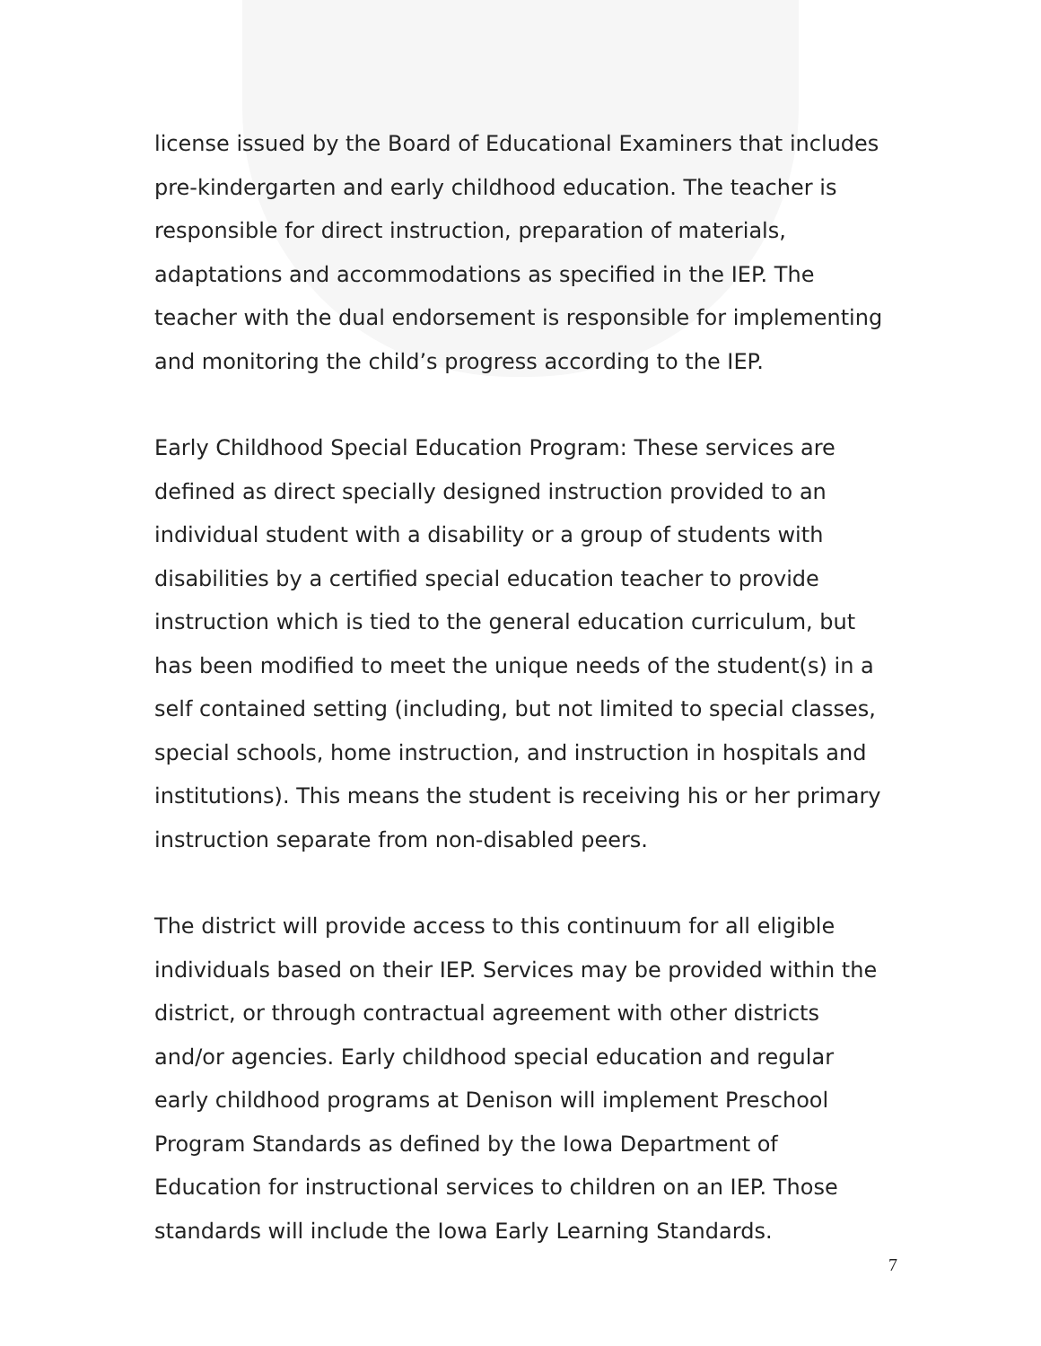license issued by the Board of Educational Examiners that includes pre-kindergarten and early childhood education. The teacher is responsible for direct instruction, preparation of materials, adaptations and accommodations as specified in the IEP. The teacher with the dual endorsement is responsible for implementing and monitoring the child’s progress according to the IEP.
Early Childhood Special Education Program: These services are defined as direct specially designed instruction provided to an individual student with a disability or a group of students with disabilities by a certified special education teacher to provide instruction which is tied to the general education curriculum, but has been modified to meet the unique needs of the student(s) in a self contained setting (including, but not limited to special classes, special schools, home instruction, and instruction in hospitals and institutions). This means the student is receiving his or her primary instruction separate from non-disabled peers.
The district will provide access to this continuum for all eligible individuals based on their IEP. Services may be provided within the district, or through contractual agreement with other districts and/or agencies. Early childhood special education and regular early childhood programs at Denison will implement Preschool Program Standards as defined by the Iowa Department of Education for instructional services to children on an IEP. Those standards will include the Iowa Early Learning Standards.
7